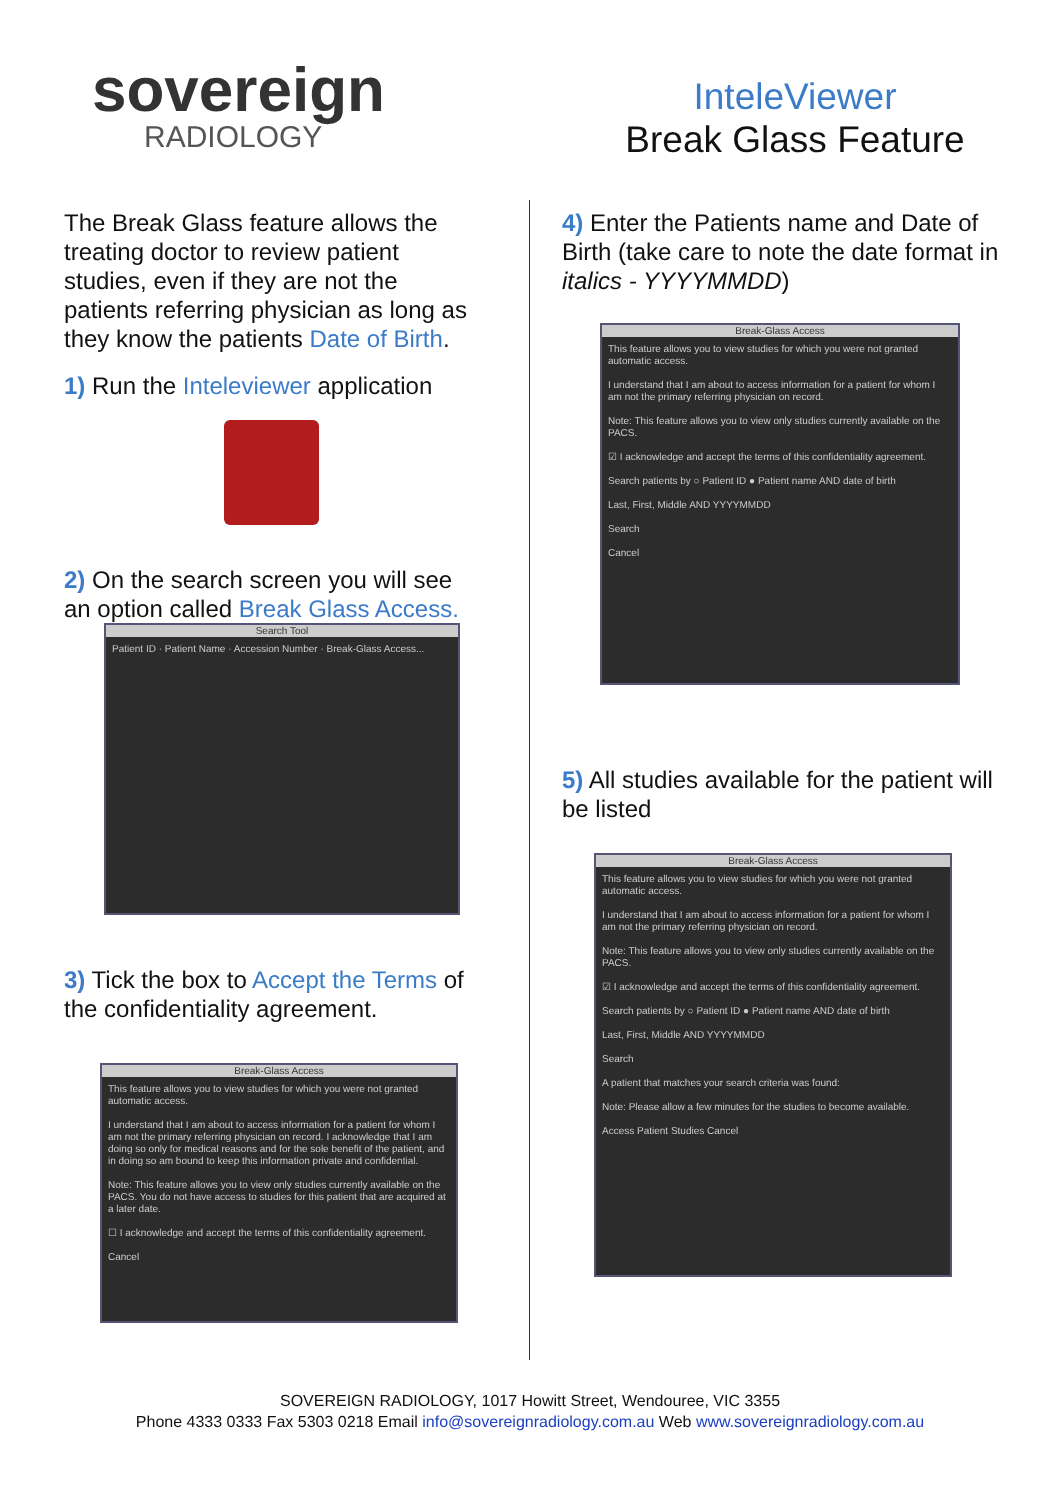sovereign
RADIOLOGY
InteleViewer
Break Glass Feature
The Break Glass feature allows the treating doctor to review patient studies, even if they are not the patients referring physician as long as they know the patients Date of Birth.
1) Run the Inteleviewer application
2) On the search screen you will see an option called Break Glass Access.
Search Tool
Patient ID · Patient Name · Accession Number · Break-Glass Access...
3) Tick the box to Accept the Terms of the confidentiality agreement.
Break-Glass Access
This feature allows you to view studies for which you were not granted automatic access.
I understand that I am about to access information for a patient for whom I am not the primary referring physician on record. I acknowledge that I am doing so only for medical reasons and for the sole benefit of the patient, and in doing so am bound to keep this information private and confidential.
Note: This feature allows you to view only studies currently available on the PACS. You do not have access to studies for this patient that are acquired at a later date.
☐ I acknowledge and accept the terms of this confidentiality agreement.
Cancel
4) Enter the Patients name and Date of Birth (take care to note the date format in italics - YYYYMMDD)
Break-Glass Access
This feature allows you to view studies for which you were not granted automatic access.
I understand that I am about to access information for a patient for whom I am not the primary referring physician on record.
Note: This feature allows you to view only studies currently available on the PACS.
☑ I acknowledge and accept the terms of this confidentiality agreement.
Search patients by ○ Patient ID ● Patient name AND date of birth
Last, First, Middle AND YYYYMMDD
Search
Cancel
5) All studies available for the patient will be listed
Break-Glass Access
This feature allows you to view studies for which you were not granted automatic access.
I understand that I am about to access information for a patient for whom I am not the primary referring physician on record.
Note: This feature allows you to view only studies currently available on the PACS.
☑ I acknowledge and accept the terms of this confidentiality agreement.
Search patients by ○ Patient ID ● Patient name AND date of birth
Last, First, Middle AND YYYYMMDD
Search
A patient that matches your search criteria was found:
Note: Please allow a few minutes for the studies to become available.
Access Patient Studies Cancel
SOVEREIGN RADIOLOGY, 1017 Howitt Street, Wendouree, VIC 3355
Phone 4333 0333 Fax 5303 0218 Email info@sovereignradiology.com.au Web www.sovereignradiology.com.au